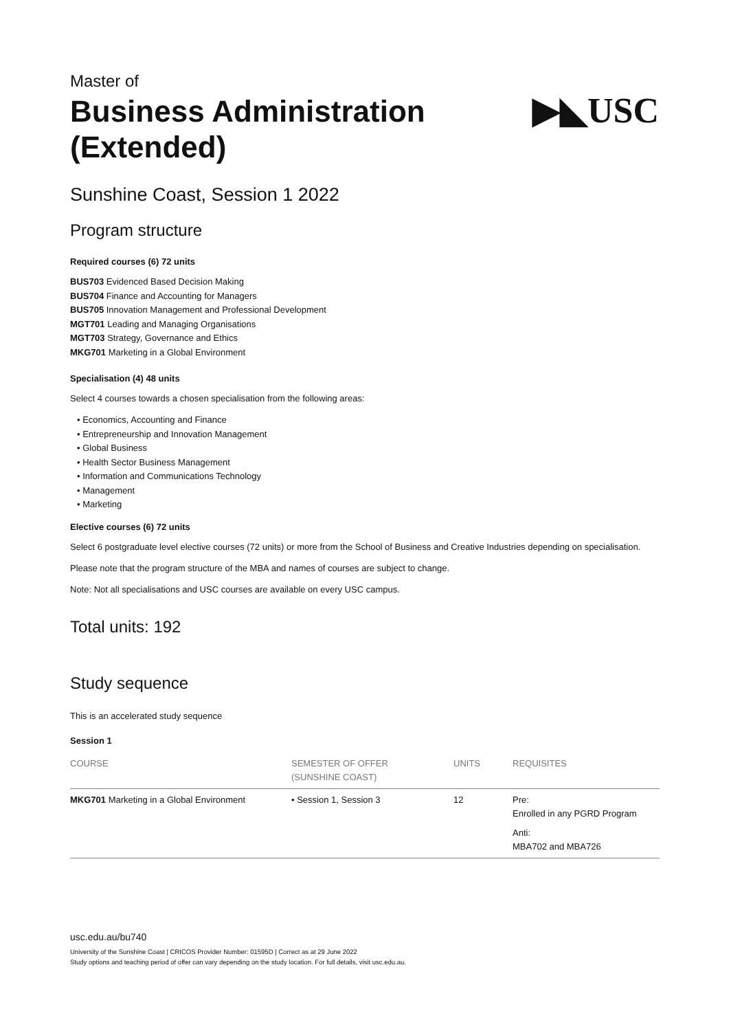Master of
Business Administration
(Extended)
▶◣USC
Sunshine Coast, Session 1 2022
Program structure
Required courses (6) 72 units
BUS703 Evidenced Based Decision Making
BUS704 Finance and Accounting for Managers
BUS705 Innovation Management and Professional Development
MGT701 Leading and Managing Organisations
MGT703 Strategy, Governance and Ethics
MKG701 Marketing in a Global Environment
Specialisation (4) 48 units
Select 4 courses towards a chosen specialisation from the following areas:
• Economics, Accounting and Finance
• Entrepreneurship and Innovation Management
• Global Business
• Health Sector Business Management
• Information and Communications Technology
• Management
• Marketing
Elective courses (6) 72 units
Select 6 postgraduate level elective courses (72 units) or more from the School of Business and Creative Industries depending on specialisation.
Please note that the program structure of the MBA and names of courses are subject to change.
Note: Not all specialisations and USC courses are available on every USC campus.
Total units: 192
Study sequence
This is an accelerated study sequence
Session 1
| COURSE | SEMESTER OF OFFER (SUNSHINE COAST) | UNITS | REQUISITES |
| --- | --- | --- | --- |
| MKG701 Marketing in a Global Environment | • Session 1, Session 3 | 12 | Pre: Enrolled in any PGRD Program Anti: MBA702 and MBA726 |
usc.edu.au/bu740
University of the Sunshine Coast | CRICOS Provider Number: 01595D | Correct as at 29 June 2022
Study options and teaching period of offer can vary depending on the study location. For full details, visit usc.edu.au.